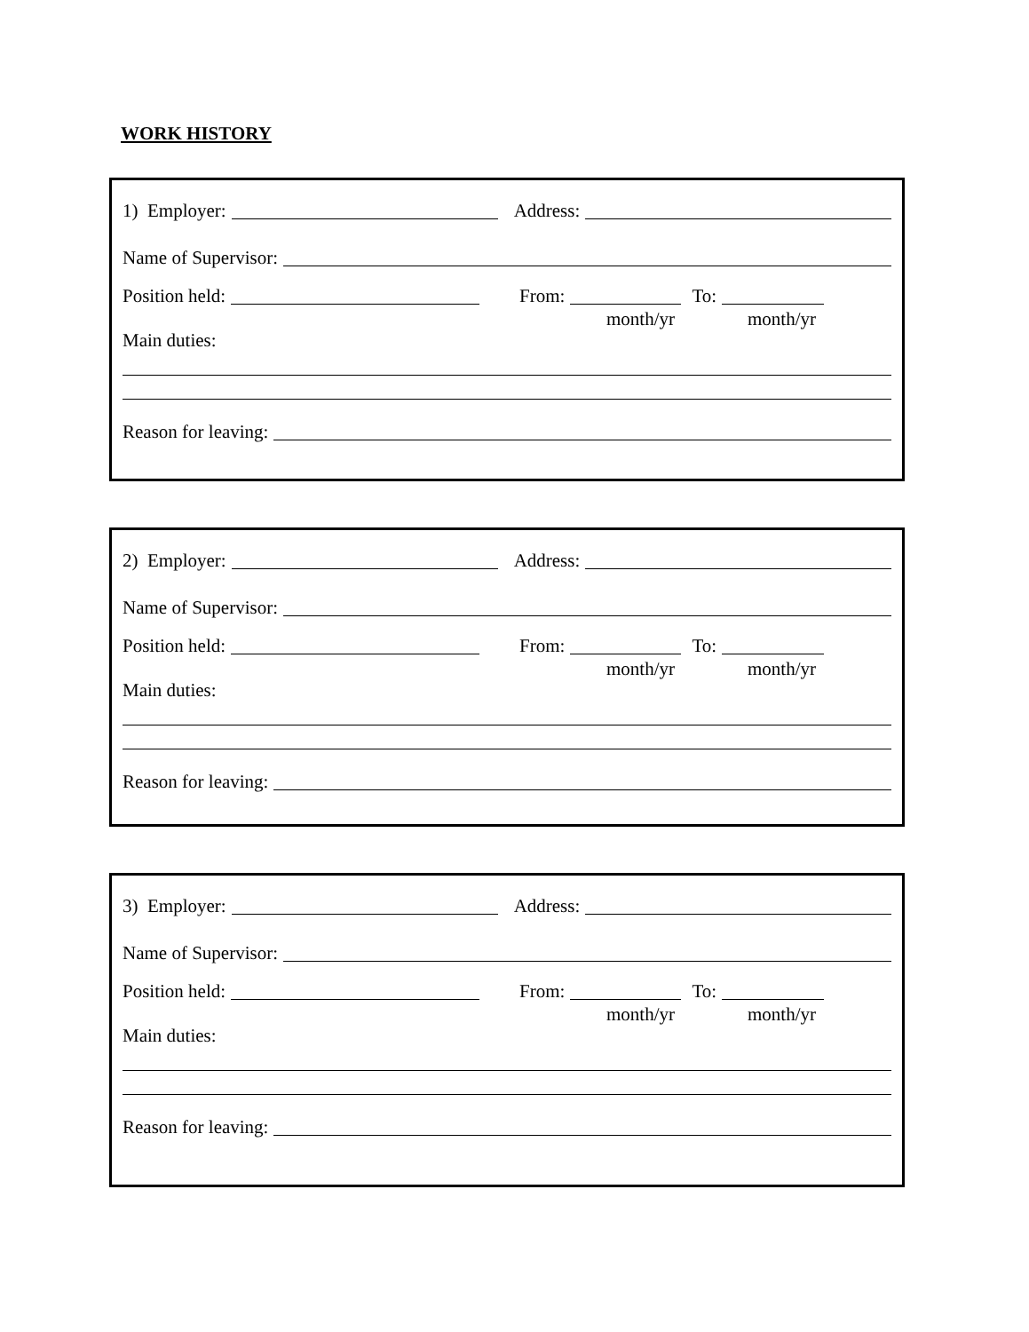WORK HISTORY
1) Employer: Address:
Name of Supervisor:
Position held: From: To:
month/yr month/yr
Main duties:
Reason for leaving:
2) Employer: Address:
Name of Supervisor:
Position held: From: To:
month/yr month/yr
Main duties:
Reason for leaving:
3) Employer: Address:
Name of Supervisor:
Position held: From: To:
month/yr month/yr
Main duties:
Reason for leaving: